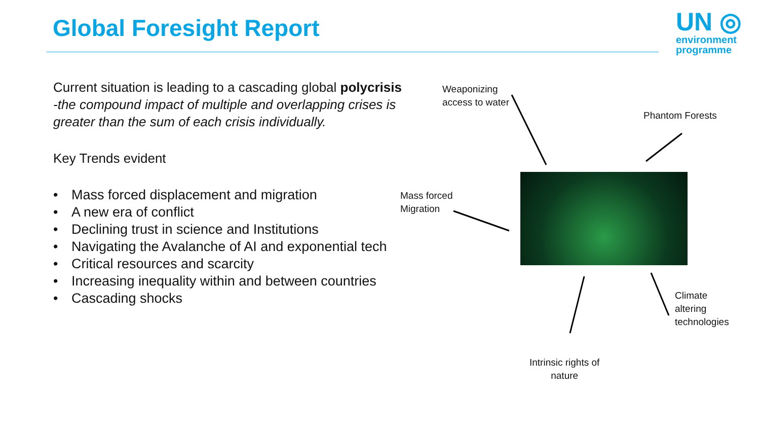Global Foresight Report
UN ◎
environment
programme
Current situation is leading to a cascading global polycrisis -the compound impact of multiple and overlapping crises is greater than the sum of each crisis individually.
Key Trends evident
• Mass forced displacement and migration
• A new era of conflict
• Declining trust in science and Institutions
• Navigating the Avalanche of AI and exponential tech
• Critical resources and scarcity
• Increasing inequality within and between countries
• Cascading shocks
Weaponizing
access to water
Phantom Forests
Mass forced
Migration
Climate
altering
technologies
Intrinsic rights of
nature